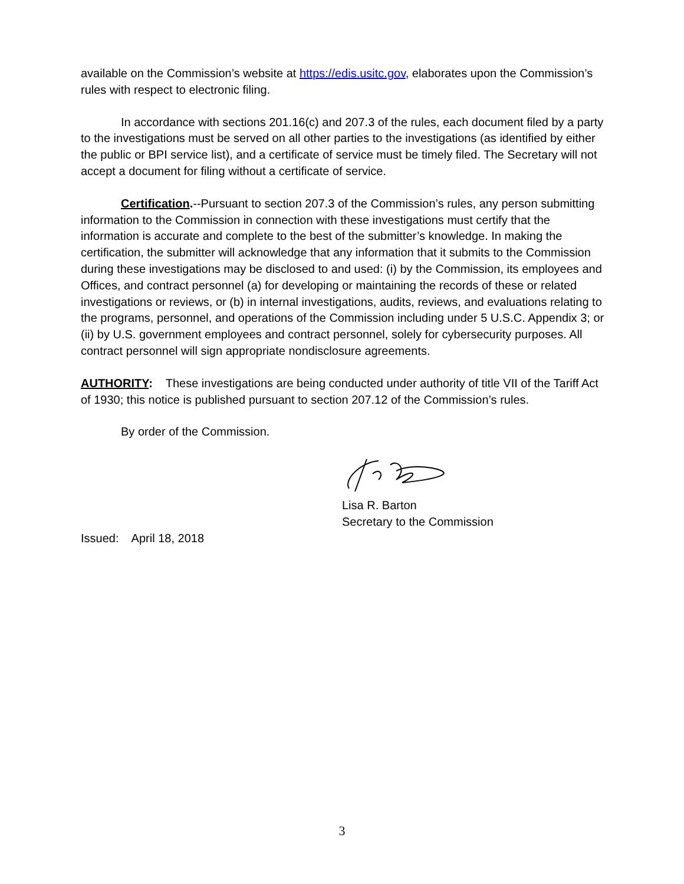available on the Commission’s website at https://edis.usitc.gov, elaborates upon the Commission’s rules with respect to electronic filing.
In accordance with sections 201.16(c) and 207.3 of the rules, each document filed by a party to the investigations must be served on all other parties to the investigations (as identified by either the public or BPI service list), and a certificate of service must be timely filed. The Secretary will not accept a document for filing without a certificate of service.
Certification.--Pursuant to section 207.3 of the Commission’s rules, any person submitting information to the Commission in connection with these investigations must certify that the information is accurate and complete to the best of the submitter’s knowledge. In making the certification, the submitter will acknowledge that any information that it submits to the Commission during these investigations may be disclosed to and used: (i) by the Commission, its employees and Offices, and contract personnel (a) for developing or maintaining the records of these or related investigations or reviews, or (b) in internal investigations, audits, reviews, and evaluations relating to the programs, personnel, and operations of the Commission including under 5 U.S.C. Appendix 3; or (ii) by U.S. government employees and contract personnel, solely for cybersecurity purposes. All contract personnel will sign appropriate nondisclosure agreements.
AUTHORITY: These investigations are being conducted under authority of title VII of the Tariff Act of 1930; this notice is published pursuant to section 207.12 of the Commission’s rules.
By order of the Commission.
Lisa R. Barton
Secretary to the Commission
Issued: April 18, 2018
3